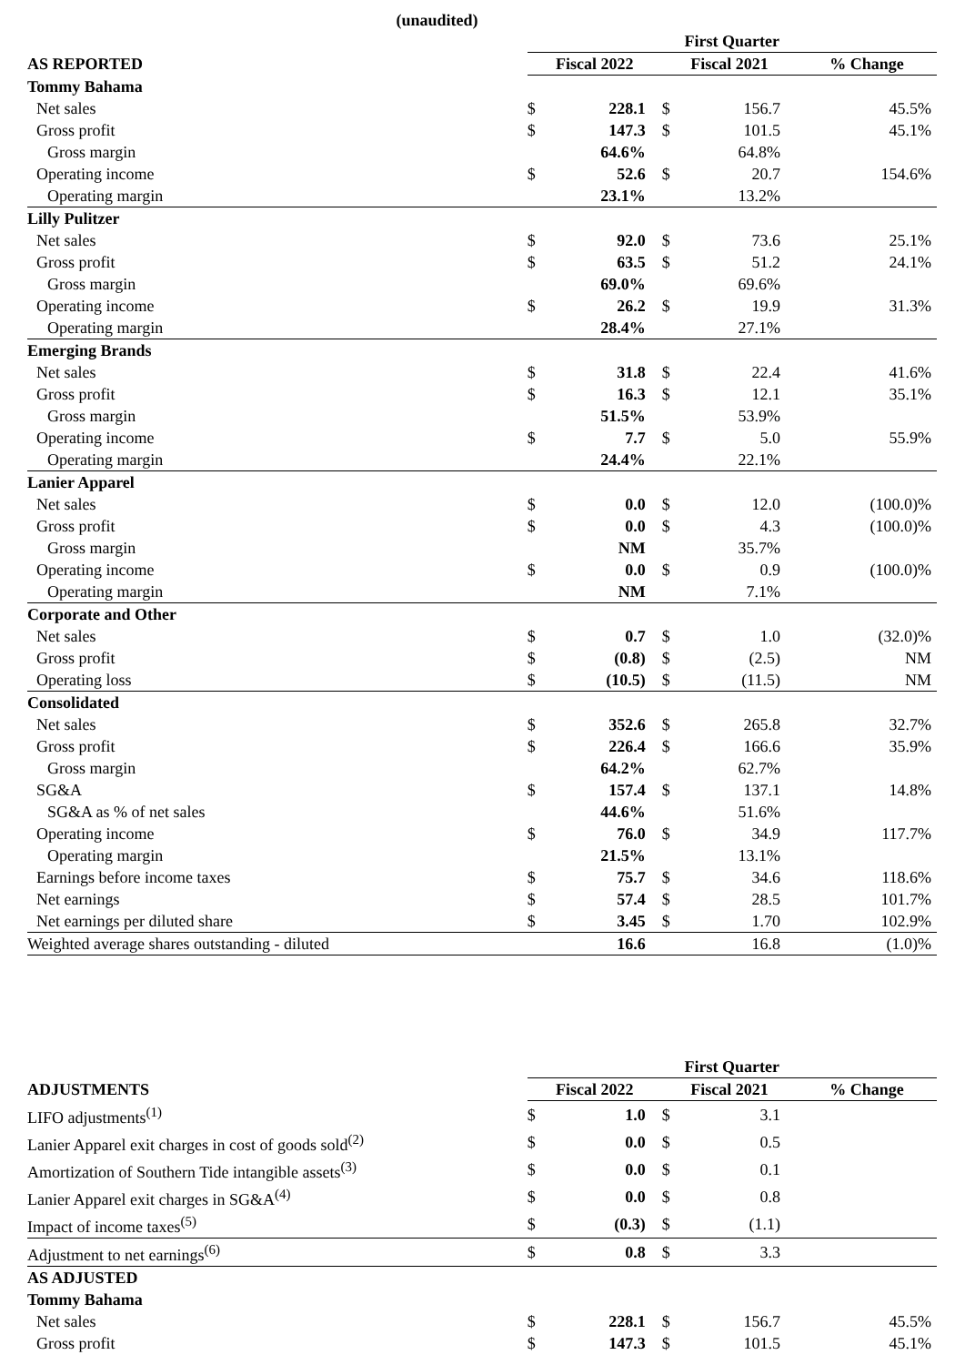(unaudited)
| | First Quarter | | | | |
| AS REPORTED | Fiscal 2022 | | Fiscal 2021 | | % Change |
| Tommy Bahama | | | | | |
| Net sales | $ | 228.1 | $ | 156.7 | 45.5% |
| Gross profit | $ | 147.3 | $ | 101.5 | 45.1% |
| Gross margin | | 64.6% | | 64.8% | |
| Operating income | $ | 52.6 | $ | 20.7 | 154.6% |
| Operating margin | | 23.1% | | 13.2% | |
| Lilly Pulitzer | | | | | |
| Net sales | $ | 92.0 | $ | 73.6 | 25.1% |
| Gross profit | $ | 63.5 | $ | 51.2 | 24.1% |
| Gross margin | | 69.0% | | 69.6% | |
| Operating income | $ | 26.2 | $ | 19.9 | 31.3% |
| Operating margin | | 28.4% | | 27.1% | |
| Emerging Brands | | | | | |
| Net sales | $ | 31.8 | $ | 22.4 | 41.6% |
| Gross profit | $ | 16.3 | $ | 12.1 | 35.1% |
| Gross margin | | 51.5% | | 53.9% | |
| Operating income | $ | 7.7 | $ | 5.0 | 55.9% |
| Operating margin | | 24.4% | | 22.1% | |
| Lanier Apparel | | | | | |
| Net sales | $ | 0.0 | $ | 12.0 | (100.0)% |
| Gross profit | $ | 0.0 | $ | 4.3 | (100.0)% |
| Gross margin | | NM | | 35.7% | |
| Operating income | $ | 0.0 | $ | 0.9 | (100.0)% |
| Operating margin | | NM | | 7.1% | |
| Corporate and Other | | | | | |
| Net sales | $ | 0.7 | $ | 1.0 | (32.0)% |
| Gross profit | $ | (0.8) | $ | (2.5) | NM |
| Operating loss | $ | (10.5) | $ | (11.5) | NM |
| Consolidated | | | | | |
| Net sales | $ | 352.6 | $ | 265.8 | 32.7% |
| Gross profit | $ | 226.4 | $ | 166.6 | 35.9% |
| Gross margin | | 64.2% | | 62.7% | |
| SG&A | $ | 157.4 | $ | 137.1 | 14.8% |
| SG&A as % of net sales | | 44.6% | | 51.6% | |
| Operating income | $ | 76.0 | $ | 34.9 | 117.7% |
| Operating margin | | 21.5% | | 13.1% | |
| Earnings before income taxes | $ | 75.7 | $ | 34.6 | 118.6% |
| Net earnings | $ | 57.4 | $ | 28.5 | 101.7% |
| Net earnings per diluted share | $ | 3.45 | $ | 1.70 | 102.9% |
| Weighted average shares outstanding - diluted | | 16.6 | | 16.8 | (1.0)% |
| | First Quarter | | | | |
| ADJUSTMENTS | Fiscal 2022 | | Fiscal 2021 | | % Change |
| LIFO adjustments<sup>(1)</sup> | $ | 1.0 | $ | 3.1 | |
| Lanier Apparel exit charges in cost of goods sold<sup>(2)</sup> | $ | 0.0 | $ | 0.5 | |
| Amortization of Southern Tide intangible assets<sup>(3)</sup> | $ | 0.0 | $ | 0.1 | |
| Lanier Apparel exit charges in SG&A<sup>(4)</sup> | $ | 0.0 | $ | 0.8 | |
| Impact of income taxes<sup>(5)</sup> | $ | (0.3) | $ | (1.1) | |
| Adjustment to net earnings<sup>(6)</sup> | $ | 0.8 | $ | 3.3 | |
| AS ADJUSTED | | | | | |
| Tommy Bahama | | | | | |
| Net sales | $ | 228.1 | $ | 156.7 | 45.5% |
| Gross profit | $ | 147.3 | $ | 101.5 | 45.1% |